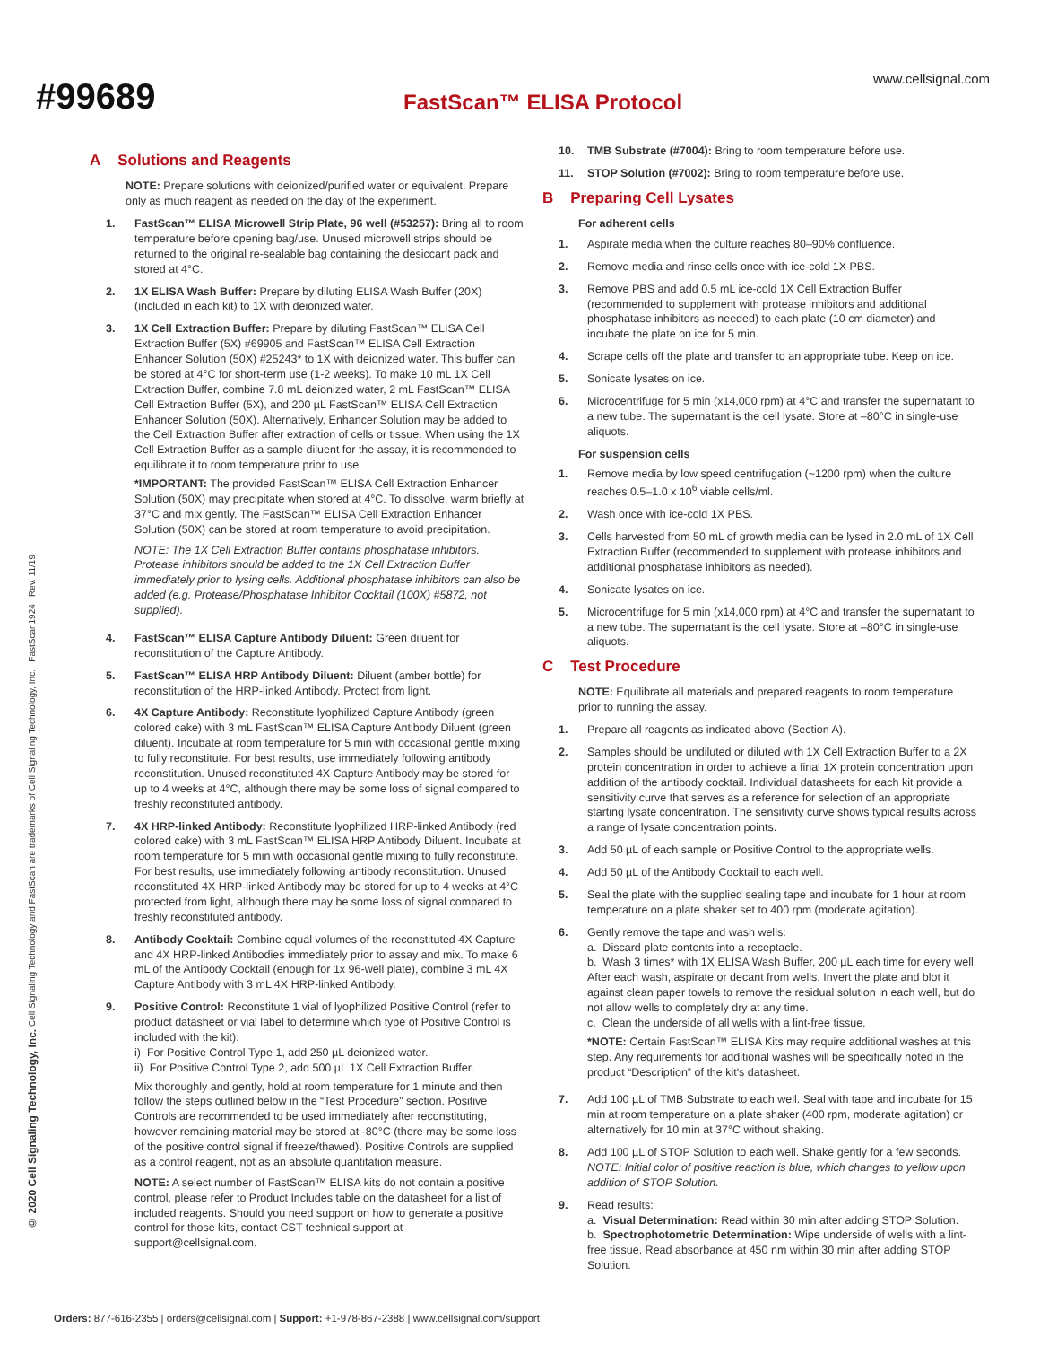#99689
www.cellsignal.com
FastScan™ ELISA Protocol
A Solutions and Reagents
NOTE: Prepare solutions with deionized/purified water or equivalent. Prepare only as much reagent as needed on the day of the experiment.
1. FastScan™ ELISA Microwell Strip Plate, 96 well (#53257): Bring all to room temperature before opening bag/use. Unused microwell strips should be returned to the original re-sealable bag containing the desiccant pack and stored at 4°C.
2. 1X ELISA Wash Buffer: Prepare by diluting ELISA Wash Buffer (20X) (included in each kit) to 1X with deionized water.
3. 1X Cell Extraction Buffer: Prepare by diluting FastScan™ ELISA Cell Extraction Buffer (5X) #69905 and FastScan™ ELISA Cell Extraction Enhancer Solution (50X) #25243* to 1X with deionized water. This buffer can be stored at 4°C for short-term use (1-2 weeks). To make 10 mL 1X Cell Extraction Buffer, combine 7.8 mL deionized water, 2 mL FastScan™ ELISA Cell Extraction Buffer (5X), and 200 µL FastScan™ ELISA Cell Extraction Enhancer Solution (50X). Alternatively, Enhancer Solution may be added to the Cell Extraction Buffer after extraction of cells or tissue. When using the 1X Cell Extraction Buffer as a sample diluent for the assay, it is recommended to equilibrate it to room temperature prior to use.
*IMPORTANT: The provided FastScan™ ELISA Cell Extraction Enhancer Solution (50X) may precipitate when stored at 4°C. To dissolve, warm briefly at 37°C and mix gently. The FastScan™ ELISA Cell Extraction Enhancer Solution (50X) can be stored at room temperature to avoid precipitation.
NOTE: The 1X Cell Extraction Buffer contains phosphatase inhibitors. Protease inhibitors should be added to the 1X Cell Extraction Buffer immediately prior to lysing cells. Additional phosphatase inhibitors can also be added (e.g. Protease/Phosphatase Inhibitor Cocktail (100X) #5872, not supplied).
4. FastScan™ ELISA Capture Antibody Diluent: Green diluent for reconstitution of the Capture Antibody.
5. FastScan™ ELISA HRP Antibody Diluent: Diluent (amber bottle) for reconstitution of the HRP-linked Antibody. Protect from light.
6. 4X Capture Antibody: Reconstitute lyophilized Capture Antibody (green colored cake) with 3 mL FastScan™ ELISA Capture Antibody Diluent (green diluent). Incubate at room temperature for 5 min with occasional gentle mixing to fully reconstitute. For best results, use immediately following antibody reconstitution. Unused reconstituted 4X Capture Antibody may be stored for up to 4 weeks at 4°C, although there may be some loss of signal compared to freshly reconstituted antibody.
7. 4X HRP-linked Antibody: Reconstitute lyophilized HRP-linked Antibody (red colored cake) with 3 mL FastScan™ ELISA HRP Antibody Diluent. Incubate at room temperature for 5 min with occasional gentle mixing to fully reconstitute. For best results, use immediately following antibody reconstitution. Unused reconstituted 4X HRP-linked Antibody may be stored for up to 4 weeks at 4°C protected from light, although there may be some loss of signal compared to freshly reconstituted antibody.
8. Antibody Cocktail: Combine equal volumes of the reconstituted 4X Capture and 4X HRP-linked Antibodies immediately prior to assay and mix. To make 6 mL of the Antibody Cocktail (enough for 1x 96-well plate), combine 3 mL 4X Capture Antibody with 3 mL 4X HRP-linked Antibody.
9. Positive Control: Reconstitute 1 vial of lyophilized Positive Control (refer to product datasheet or vial label to determine which type of Positive Control is included with the kit):
i) For Positive Control Type 1, add 250 µL deionized water.
ii) For Positive Control Type 2, add 500 µL 1X Cell Extraction Buffer.
Mix thoroughly and gently, hold at room temperature for 1 minute and then follow the steps outlined below in the “Test Procedure” section. Positive Controls are recommended to be used immediately after reconstituting, however remaining material may be stored at -80°C (there may be some loss of the positive control signal if freeze/thawed). Positive Controls are supplied as a control reagent, not as an absolute quantitation measure.
NOTE: A select number of FastScan™ ELISA kits do not contain a positive control, please refer to Product Includes table on the datasheet for a list of included reagents. Should you need support on how to generate a positive control for those kits, contact CST technical support at support@cellsignal.com.
10. TMB Substrate (#7004): Bring to room temperature before use.
11. STOP Solution (#7002): Bring to room temperature before use.
B Preparing Cell Lysates
For adherent cells
1. Aspirate media when the culture reaches 80–90% confluence.
2. Remove media and rinse cells once with ice-cold 1X PBS.
3. Remove PBS and add 0.5 mL ice-cold 1X Cell Extraction Buffer (recommended to supplement with protease inhibitors and additional phosphatase inhibitors as needed) to each plate (10 cm diameter) and incubate the plate on ice for 5 min.
4. Scrape cells off the plate and transfer to an appropriate tube. Keep on ice.
5. Sonicate lysates on ice.
6. Microcentrifuge for 5 min (x14,000 rpm) at 4°C and transfer the supernatant to a new tube. The supernatant is the cell lysate. Store at –80°C in single-use aliquots.
For suspension cells
1. Remove media by low speed centrifugation (~1200 rpm) when the culture reaches 0.5–1.0 x 10<sup>6</sup> viable cells/ml.
2. Wash once with ice-cold 1X PBS.
3. Cells harvested from 50 mL of growth media can be lysed in 2.0 mL of 1X Cell Extraction Buffer (recommended to supplement with protease inhibitors and additional phosphatase inhibitors as needed).
4. Sonicate lysates on ice.
5. Microcentrifuge for 5 min (x14,000 rpm) at 4°C and transfer the supernatant to a new tube. The supernatant is the cell lysate. Store at –80°C in single-use aliquots.
C Test Procedure
NOTE: Equilibrate all materials and prepared reagents to room temperature prior to running the assay.
1. Prepare all reagents as indicated above (Section A).
2. Samples should be undiluted or diluted with 1X Cell Extraction Buffer to a 2X protein concentration in order to achieve a final 1X protein concentration upon addition of the antibody cocktail. Individual datasheets for each kit provide a sensitivity curve that serves as a reference for selection of an appropriate starting lysate concentration. The sensitivity curve shows typical results across a range of lysate concentration points.
3. Add 50 µL of each sample or Positive Control to the appropriate wells.
4. Add 50 µL of the Antibody Cocktail to each well.
5. Seal the plate with the supplied sealing tape and incubate for 1 hour at room temperature on a plate shaker set to 400 rpm (moderate agitation).
6. Gently remove the tape and wash wells:
a. Discard plate contents into a receptacle.
b. Wash 3 times* with 1X ELISA Wash Buffer, 200 µL each time for every well. After each wash, aspirate or decant from wells. Invert the plate and blot it against clean paper towels to remove the residual solution in each well, but do not allow wells to completely dry at any time.
c. Clean the underside of all wells with a lint-free tissue.
*NOTE: Certain FastScan™ ELISA Kits may require additional washes at this step. Any requirements for additional washes will be specifically noted in the product “Description” of the kit's datasheet.
7. Add 100 µL of TMB Substrate to each well. Seal with tape and incubate for 15 min at room temperature on a plate shaker (400 rpm, moderate agitation) or alternatively for 10 min at 37°C without shaking.
8. Add 100 µL of STOP Solution to each well. Shake gently for a few seconds.
NOTE: Initial color of positive reaction is blue, which changes to yellow upon addition of STOP Solution.
9. Read results:
a. Visual Determination: Read within 30 min after adding STOP Solution.
b. Spectrophotometric Determination: Wipe underside of wells with a lint-free tissue. Read absorbance at 450 nm within 30 min after adding STOP Solution.
© 2020 Cell Signaling Technology, Inc. Cell Signaling Technology and FastScan are trademarks of Cell Signaling Technology, Inc. FastScan1924 Rev. 11/19
Orders: 877-616-2355 | orders@cellsignal.com | Support: +1-978-867-2388 | www.cellsignal.com/support